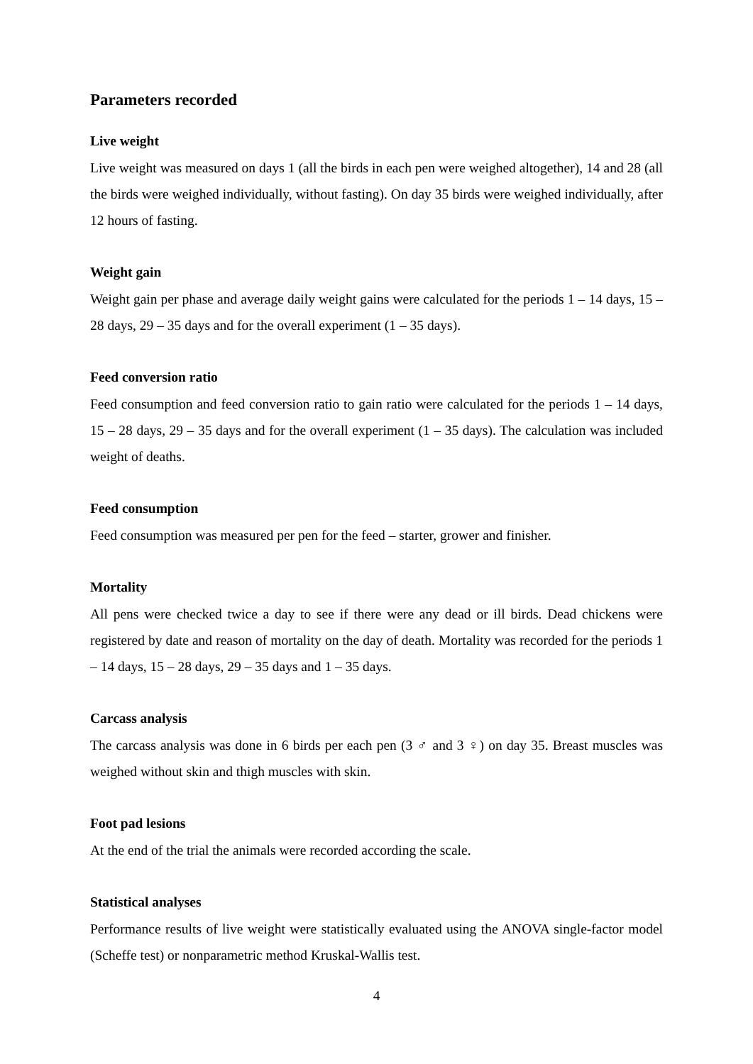Parameters recorded
Live weight
Live weight was measured on days 1 (all the birds in each pen were weighed altogether), 14 and 28 (all the birds were weighed individually, without fasting). On day 35 birds were weighed individually, after 12 hours of fasting.
Weight gain
Weight gain per phase and average daily weight gains were calculated for the periods 1 – 14 days, 15 – 28 days, 29 – 35 days and for the overall experiment (1 – 35 days).
Feed conversion ratio
Feed consumption and feed conversion ratio to gain ratio were calculated for the periods 1 – 14 days, 15 – 28 days, 29 – 35 days and for the overall experiment (1 – 35 days). The calculation was included weight of deaths.
Feed consumption
Feed consumption was measured per pen for the feed – starter, grower and finisher.
Mortality
All pens were checked twice a day to see if there were any dead or ill birds. Dead chickens were registered by date and reason of mortality on the day of death. Mortality was recorded for the periods 1 – 14 days, 15 – 28 days, 29 – 35 days and 1 – 35 days.
Carcass analysis
The carcass analysis was done in 6 birds per each pen (3 ♂ and 3 ♀) on day 35. Breast muscles was weighed without skin and thigh muscles with skin.
Foot pad lesions
At the end of the trial the animals were recorded according the scale.
Statistical analyses
Performance results of live weight were statistically evaluated using the ANOVA single-factor model (Scheffe test) or nonparametric method Kruskal-Wallis test.
4